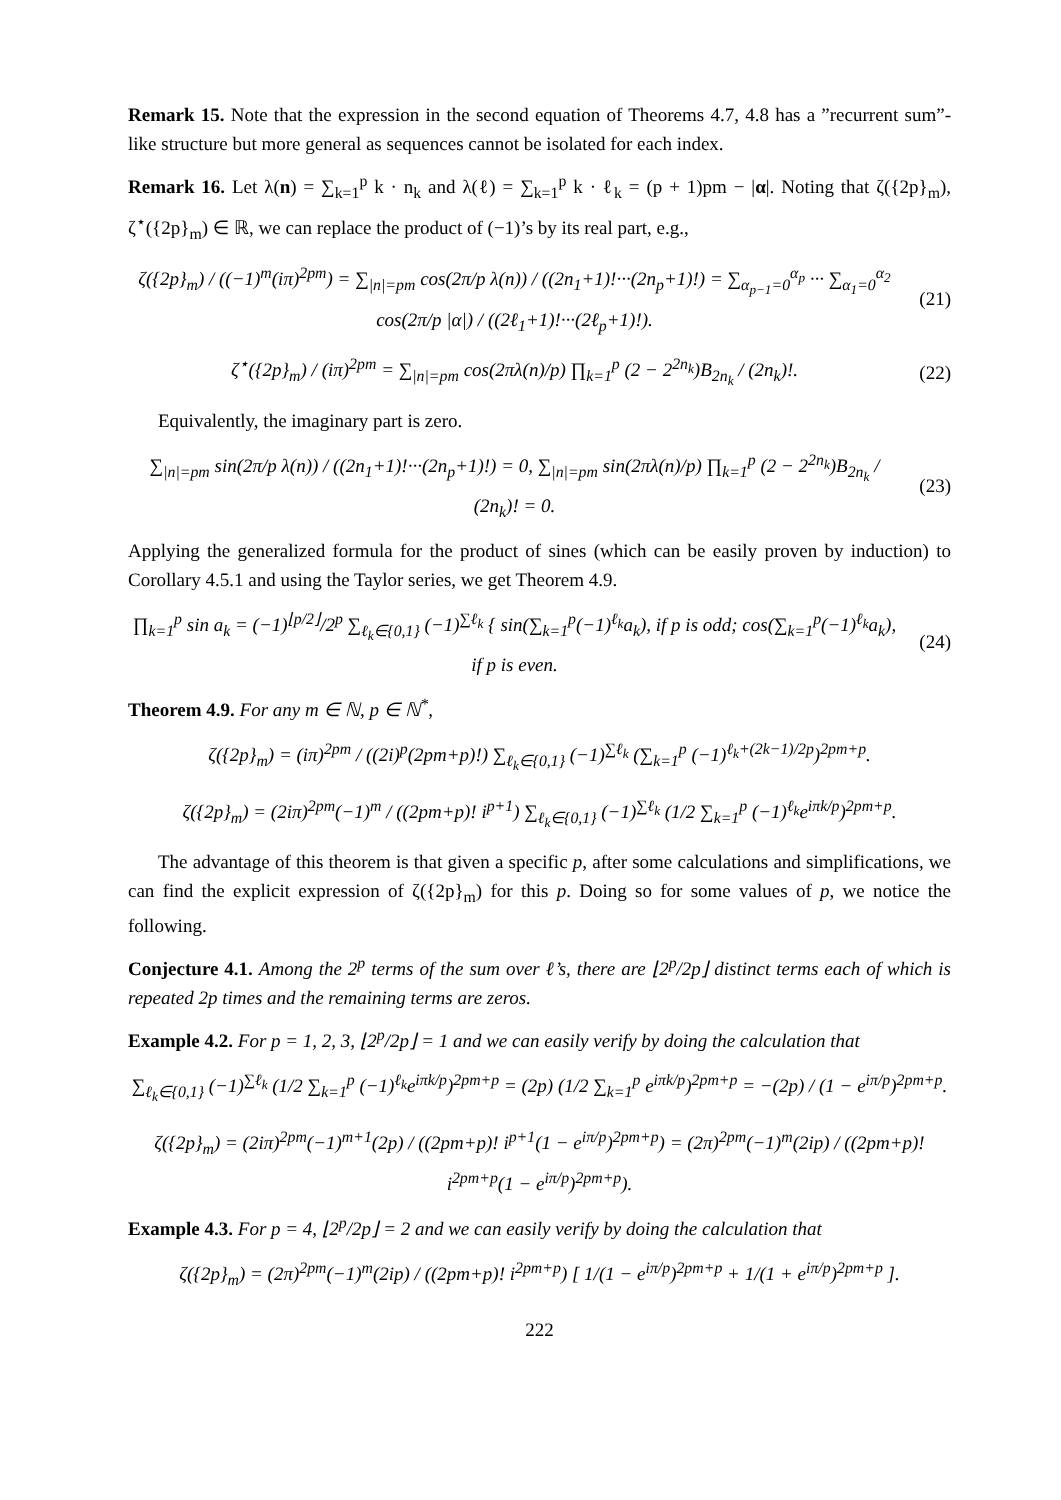Remark 15. Note that the expression in the second equation of Theorems 4.7, 4.8 has a ”recurrent sum”-like structure but more general as sequences cannot be isolated for each index.
Remark 16. Let λ(n) = ∑<sub>k=1</sub><sup>p</sup> k · n<sub>k</sub> and λ(ℓ) = ∑<sub>k=1</sub><sup>p</sup> k · ℓ<sub>k</sub> = (p + 1)pm − |α|. Noting that ζ({2p}<sub>m</sub>), ζ<sup>⋆</sup>({2p}<sub>m</sub>) ∈ ℝ, we can replace the product of (−1)’s by its real part, e.g.,
ζ({2p}<sub>m</sub>) / ((−1)<sup>m</sup>(iπ)<sup>2pm</sup>) = ∑<sub>|n|=pm</sub> cos(2π/p λ(n)) / ((2n<sub>1</sub>+1)!···(2n<sub>p</sub>+1)!) = ∑<sub>α<sub>p−1</sub>=0</sub><sup>α<sub>p</sub></sup> ··· ∑<sub>α<sub>1</sub>=0</sub><sup>α<sub>2</sub></sup> cos(2π/p |α|) / ((2ℓ<sub>1</sub>+1)!···(2ℓ<sub>p</sub>+1)!). (21)
ζ<sup>⋆</sup>({2p}<sub>m</sub>) / (iπ)<sup>2pm</sup> = ∑<sub>|n|=pm</sub> cos(2πλ(n)/p) ∏<sub>k=1</sub><sup>p</sup> (2 − 2<sup>2n<sub>k</sub></sup>)B<sub>2n<sub>k</sub></sub> / (2n<sub>k</sub>)!. (22)
Equivalently, the imaginary part is zero.
∑<sub>|n|=pm</sub> sin(2π/p λ(n)) / ((2n<sub>1</sub>+1)!···(2n<sub>p</sub>+1)!) = 0, ∑<sub>|n|=pm</sub> sin(2πλ(n)/p) ∏<sub>k=1</sub><sup>p</sup> (2 − 2<sup>2n<sub>k</sub></sup>)B<sub>2n<sub>k</sub></sub> / (2n<sub>k</sub>)! = 0. (23)
Applying the generalized formula for the product of sines (which can be easily proven by induction) to Corollary 4.5.1 and using the Taylor series, we get Theorem 4.9.
∏<sub>k=1</sub><sup>p</sup> sin a<sub>k</sub> = (−1)<sup>⌊p/2⌋</sup>/2<sup>p</sup> ∑<sub>ℓ<sub>k</sub>∈{0,1}</sub> (−1)<sup>∑ℓ<sub>k</sub></sup> { sin(∑<sub>k=1</sub><sup>p</sup>(−1)<sup>ℓ<sub>k</sub></sup>a<sub>k</sub>), if p is odd; cos(∑<sub>k=1</sub><sup>p</sup>(−1)<sup>ℓ<sub>k</sub></sup>a<sub>k</sub>), if p is even. (24)
Theorem 4.9. For any m ∈ ℕ, p ∈ ℕ<sup>*</sup>,
ζ({2p}<sub>m</sub>) = (iπ)<sup>2pm</sup> / ((2i)<sup>p</sup>(2pm+p)!) ∑<sub>ℓ<sub>k</sub>∈{0,1}</sub> (−1)<sup>∑ℓ<sub>k</sub></sup> (∑<sub>k=1</sub><sup>p</sup> (−1)<sup>ℓ<sub>k</sub>+(2k−1)/2p</sup>)<sup>2pm+p</sup>.
ζ({2p}<sub>m</sub>) = (2iπ)<sup>2pm</sup>(−1)<sup>m</sup> / ((2pm+p)! i<sup>p+1</sup>) ∑<sub>ℓ<sub>k</sub>∈{0,1}</sub> (−1)<sup>∑ℓ<sub>k</sub></sup> (1/2 ∑<sub>k=1</sub><sup>p</sup> (−1)<sup>ℓ<sub>k</sub></sup>e<sup>iπk/p</sup>)<sup>2pm+p</sup>.
The advantage of this theorem is that given a specific p, after some calculations and simplifications, we can find the explicit expression of ζ({2p}<sub>m</sub>) for this p. Doing so for some values of p, we notice the following.
Conjecture 4.1. Among the 2<sup>p</sup> terms of the sum over ℓ’s, there are ⌊2<sup>p</sup>/2p⌋ distinct terms each of which is repeated 2p times and the remaining terms are zeros.
Example 4.2. For p = 1, 2, 3, ⌊2<sup>p</sup>/2p⌋ = 1 and we can easily verify by doing the calculation that
∑<sub>ℓ<sub>k</sub>∈{0,1}</sub> (−1)<sup>∑ℓ<sub>k</sub></sup> (1/2 ∑<sub>k=1</sub><sup>p</sup> (−1)<sup>ℓ<sub>k</sub></sup>e<sup>iπk/p</sup>)<sup>2pm+p</sup> = (2p) (1/2 ∑<sub>k=1</sub><sup>p</sup> e<sup>iπk/p</sup>)<sup>2pm+p</sup> = −(2p) / (1 − e<sup>iπ/p</sup>)<sup>2pm+p</sup>.
ζ({2p}<sub>m</sub>) = (2iπ)<sup>2pm</sup>(−1)<sup>m+1</sup>(2p) / ((2pm+p)! i<sup>p+1</sup>(1 − e<sup>iπ/p</sup>)<sup>2pm+p</sup>) = (2π)<sup>2pm</sup>(−1)<sup>m</sup>(2ip) / ((2pm+p)! i<sup>2pm+p</sup>(1 − e<sup>iπ/p</sup>)<sup>2pm+p</sup>).
Example 4.3. For p = 4, ⌊2<sup>p</sup>/2p⌋ = 2 and we can easily verify by doing the calculation that
ζ({2p}<sub>m</sub>) = (2π)<sup>2pm</sup>(−1)<sup>m</sup>(2ip) / ((2pm+p)! i<sup>2pm+p</sup>) [ 1/(1 − e<sup>iπ/p</sup>)<sup>2pm+p</sup> + 1/(1 + e<sup>iπ/p</sup>)<sup>2pm+p</sup> ].
222